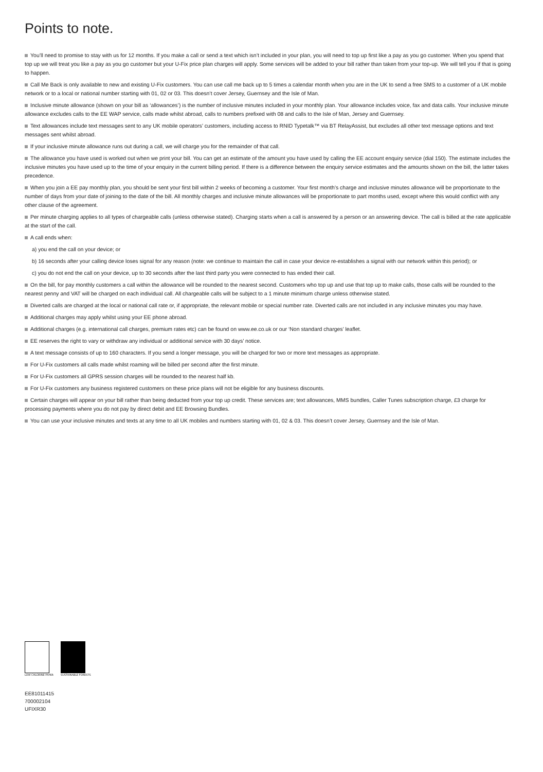Points to note.
You’ll need to promise to stay with us for 12 months. If you make a call or send a text which isn’t included in your plan, you will need to top up first like a pay as you go customer. When you spend that top up we will treat you like a pay as you go customer but your U-Fix price plan charges will apply. Some services will be added to your bill rather than taken from your top-up. We will tell you if that is going to happen.
Call Me Back is only available to new and existing U-Fix customers. You can use call me back up to 5 times a calendar month when you are in the UK to send a free SMS to a customer of a UK mobile network or to a local or national number starting with 01, 02 or 03. This doesn’t cover Jersey, Guernsey and the Isle of Man.
Inclusive minute allowance (shown on your bill as ‘allowances’) is the number of inclusive minutes included in your monthly plan. Your allowance includes voice, fax and data calls. Your inclusive minute allowance excludes calls to the EE WAP service, calls made whilst abroad, calls to numbers prefixed with 08 and calls to the Isle of Man, Jersey and Guernsey.
Text allowances include text messages sent to any UK mobile operators’ customers, including access to RNID Typetalk™ via BT RelayAssist, but excludes all other text message options and text messages sent whilst abroad.
If your inclusive minute allowance runs out during a call, we will charge you for the remainder of that call.
The allowance you have used is worked out when we print your bill. You can get an estimate of the amount you have used by calling the EE account enquiry service (dial 150). The estimate includes the inclusive minutes you have used up to the time of your enquiry in the current billing period. If there is a difference between the enquiry service estimates and the amounts shown on the bill, the latter takes precedence.
When you join a EE pay monthly plan, you should be sent your first bill within 2 weeks of becoming a customer. Your first month’s charge and inclusive minutes allowance will be proportionate to the number of days from your date of joining to the date of the bill. All monthly charges and inclusive minute allowances will be proportionate to part months used, except where this would conflict with any other clause of the agreement.
Per minute charging applies to all types of chargeable calls (unless otherwise stated). Charging starts when a call is answered by a person or an answering device. The call is billed at the rate applicable at the start of the call.
A call ends when:
a) you end the call on your device; or
b) 16 seconds after your calling device loses signal for any reason (note: we continue to maintain the call in case your device re-establishes a signal with our network within this period); or
c) you do not end the call on your device, up to 30 seconds after the last third party you were connected to has ended their call.
On the bill, for pay monthly customers a call within the allowance will be rounded to the nearest second. Customers who top up and use that top up to make calls, those calls will be rounded to the nearest penny and VAT will be charged on each individual call. All chargeable calls will be subject to a 1 minute minimum charge unless otherwise stated.
Diverted calls are charged at the local or national call rate or, if appropriate, the relevant mobile or special number rate. Diverted calls are not included in any inclusive minutes you may have.
Additional charges may apply whilst using your EE phone abroad.
Additional charges (e.g. international call charges, premium rates etc) can be found on www.ee.co.uk or our ‘Non standard charges’ leaflet.
EE reserves the right to vary or withdraw any individual or additional service with 30 days’ notice.
A text message consists of up to 160 characters. If you send a longer message, you will be charged for two or more text messages as appropriate.
For U-Fix customers all calls made whilst roaming will be billed per second after the first minute.
For U-Fix customers all GPRS session charges will be rounded to the nearest half kb.
For U-Fix customers any business registered customers on these price plans will not be eligible for any business discounts.
Certain charges will appear on your bill rather than being deducted from your top up credit. These services are; text allowances, MMS bundles, Caller Tunes subscription charge, £3 charge for processing payments where you do not pay by direct debit and EE Browsing Bundles.
You can use your inclusive minutes and texts at any time to all UK mobiles and numbers starting with 01, 02 & 03. This doesn’t cover Jersey, Guernsey and the Isle of Man.
LOW CHLORINE PAPER SUSTAINABLE FORESTS
EE81011415
700002104
UFIXR30